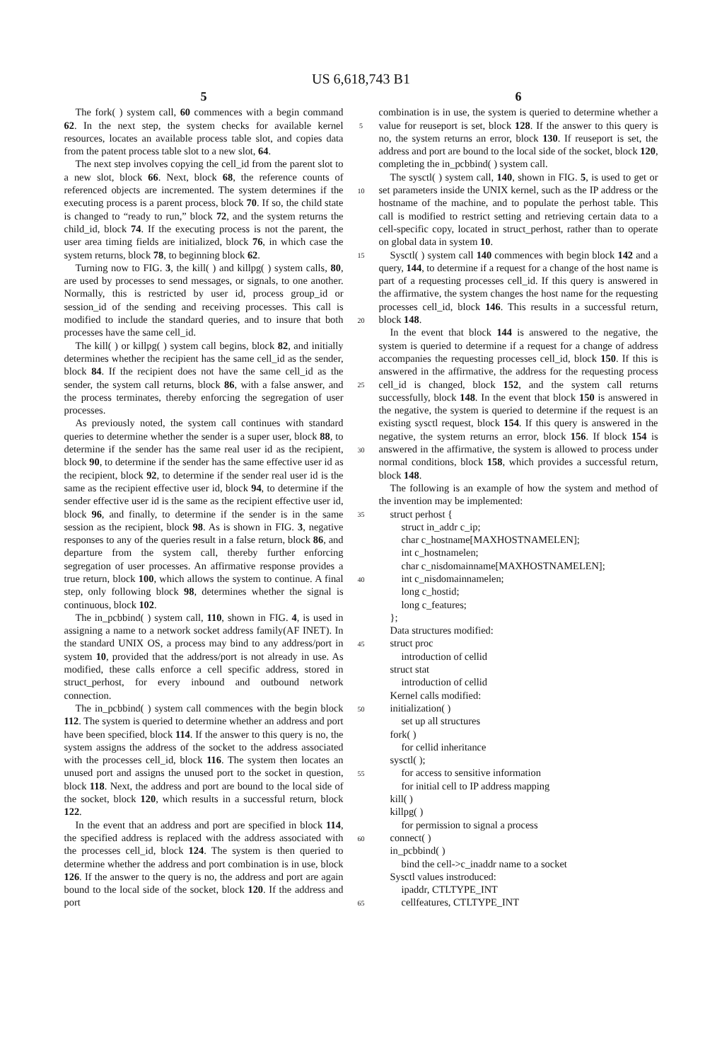US 6,618,743 B1
5
The fork( ) system call, 60 commences with a begin command 62. In the next step, the system checks for available kernel resources, locates an available process table slot, and copies data from the patent process table slot to a new slot, 64.
The next step involves copying the cell_id from the parent slot to a new slot, block 66. Next, block 68, the reference counts of referenced objects are incremented. The system determines if the executing process is a parent process, block 70. If so, the child state is changed to “ready to run,” block 72, and the system returns the child_id, block 74. If the executing process is not the parent, the user area timing fields are initialized, block 76, in which case the system returns, block 78, to beginning block 62.
Turning now to FIG. 3, the kill( ) and killpg( ) system calls, 80, are used by processes to send messages, or signals, to one another. Normally, this is restricted by user id, process group_id or session_id of the sending and receiving processes. This call is modified to include the standard queries, and to insure that both processes have the same cell_id.
The kill( ) or killpg( ) system call begins, block 82, and initially determines whether the recipient has the same cell_id as the sender, block 84. If the recipient does not have the same cell_id as the sender, the system call returns, block 86, with a false answer, and the process terminates, thereby enforcing the segregation of user processes.
As previously noted, the system call continues with standard queries to determine whether the sender is a super user, block 88, to determine if the sender has the same real user id as the recipient, block 90, to determine if the sender has the same effective user id as the recipient, block 92, to determine if the sender real user id is the same as the recipient effective user id, block 94, to determine if the sender effective user id is the same as the recipient effective user id, block 96, and finally, to determine if the sender is in the same session as the recipient, block 98. As is shown in FIG. 3, negative responses to any of the queries result in a false return, block 86, and departure from the system call, thereby further enforcing segregation of user processes. An affirmative response provides a true return, block 100, which allows the system to continue. A final step, only following block 98, determines whether the signal is continuous, block 102.
The in_pcbbind( ) system call, 110, shown in FIG. 4, is used in assigning a name to a network socket address family(AF INET). In the standard UNIX OS, a process may bind to any address/port in system 10, provided that the address/port is not already in use. As modified, these calls enforce a cell specific address, stored in struct_perhost, for every inbound and outbound network connection.
The in_pcbbind( ) system call commences with the begin block 112. The system is queried to determine whether an address and port have been specified, block 114. If the answer to this query is no, the system assigns the address of the socket to the address associated with the processes cell_id, block 116. The system then locates an unused port and assigns the unused port to the socket in question, block 118. Next, the address and port are bound to the local side of the socket, block 120, which results in a successful return, block 122.
In the event that an address and port are specified in block 114, the specified address is replaced with the address associated with the processes cell_id, block 124. The system is then queried to determine whether the address and port combination is in use, block 126. If the answer to the query is no, the address and port are again bound to the local side of the socket, block 120. If the address and port
5
10
15
20
25
30
35
40
45
50
55
60
65
6
combination is in use, the system is queried to determine whether a value for reuseport is set, block 128. If the answer to this query is no, the system returns an error, block 130. If reuseport is set, the address and port are bound to the local side of the socket, block 120, completing the in_pcbbind( ) system call.
The sysctl( ) system call, 140, shown in FIG. 5, is used to get or set parameters inside the UNIX kernel, such as the IP address or the hostname of the machine, and to populate the perhost table. This call is modified to restrict setting and retrieving certain data to a cell-specific copy, located in struct_perhost, rather than to operate on global data in system 10.
Sysctl( ) system call 140 commences with begin block 142 and a query, 144, to determine if a request for a change of the host name is part of a requesting processes cell_id. If this query is answered in the affirmative, the system changes the host name for the requesting processes cell_id, block 146. This results in a successful return, block 148.
In the event that block 144 is answered to the negative, the system is queried to determine if a request for a change of address accompanies the requesting processes cell_id, block 150. If this is answered in the affirmative, the address for the requesting process cell_id is changed, block 152, and the system call returns successfully, block 148. In the event that block 150 is answered in the negative, the system is queried to determine if the request is an existing sysctl request, block 154. If this query is answered in the negative, the system returns an error, block 156. If block 154 is answered in the affirmative, the system is allowed to process under normal conditions, block 158, which provides a successful return, block 148.
The following is an example of how the system and method of the invention may be implemented:
struct perhost {
struct in_addr c_ip;
char c_hostname[MAXHOSTNAMELEN];
int c_hostnamelen;
char c_nisdomainname[MAXHOSTNAMELEN];
int c_nisdomainnamelen;
long c_hostid;
long c_features;
};
Data structures modified:
struct proc
introduction of cellid
struct stat
introduction of cellid
Kernel calls modified:
initialization( )
set up all structures
fork( )
for cellid inheritance
sysctl( );
for access to sensitive information
for initial cell to IP address mapping
kill( )
killpg( )
for permission to signal a process
connect( )
in_pcbbind( )
bind the cell->c_inaddr name to a socket
Sysctl values instroduced:
ipaddr, CTLTYPE_INT
cellfeatures, CTLTYPE_INT